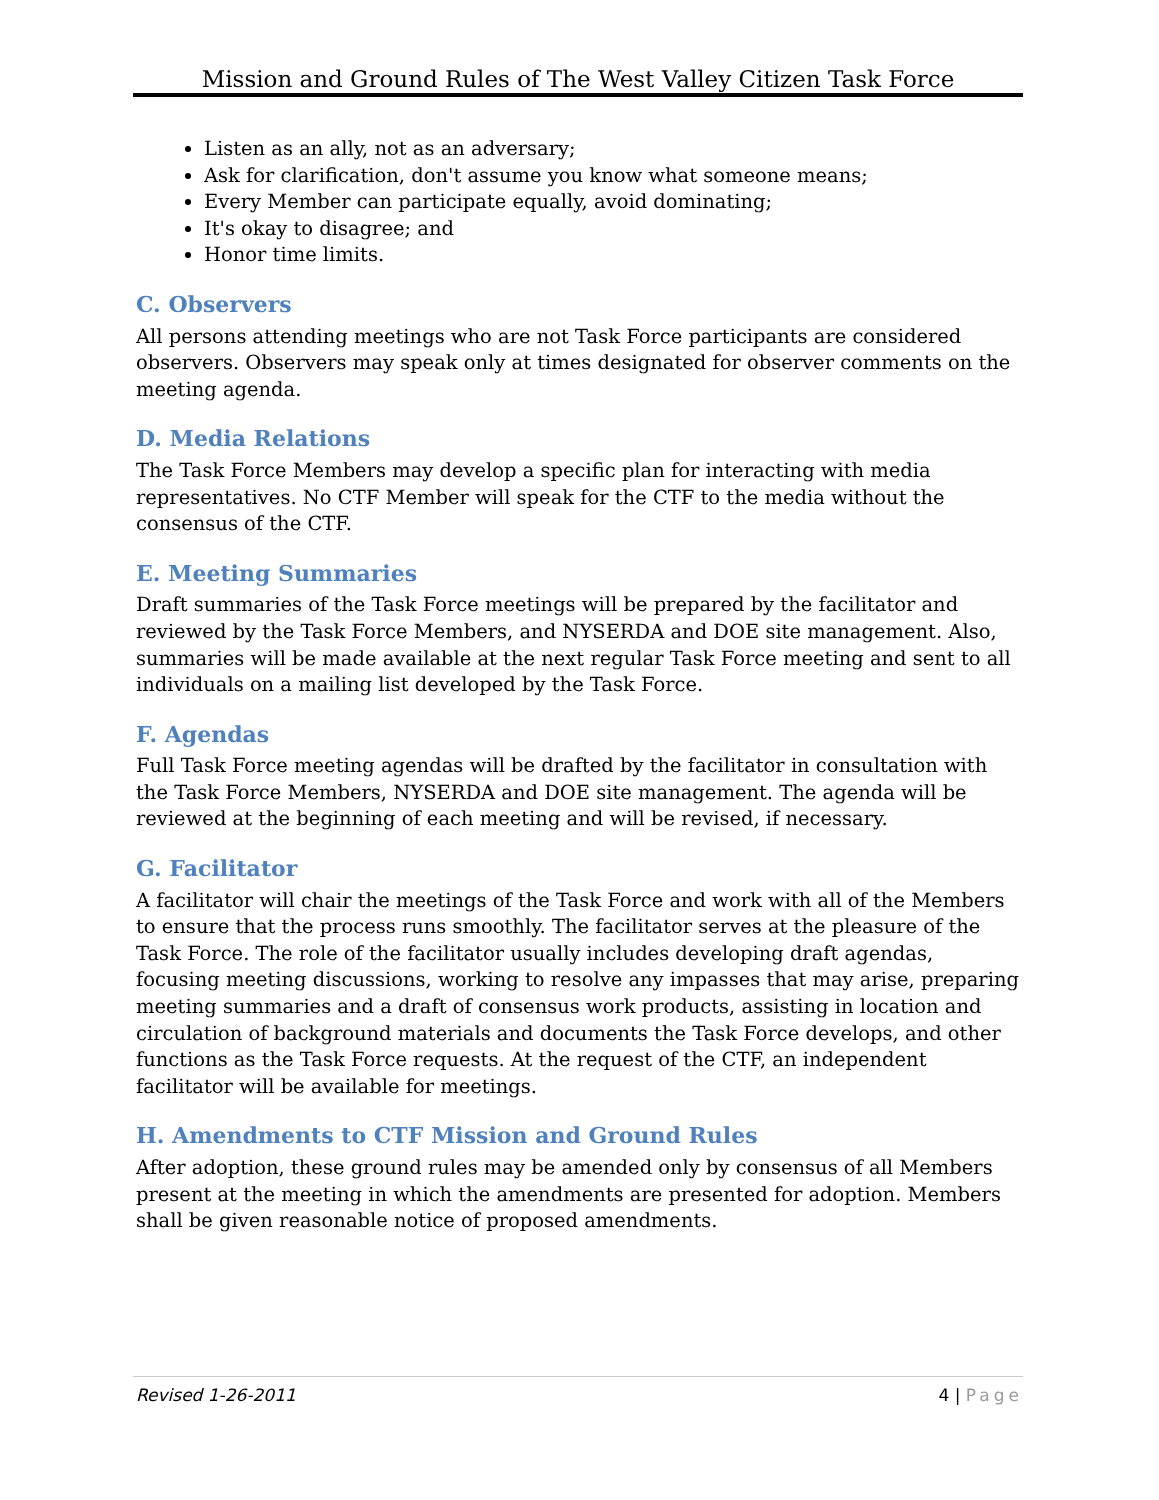Mission and Ground Rules of The West Valley Citizen Task Force
Listen as an ally, not as an adversary;
Ask for clarification, don't assume you know what someone means;
Every Member can participate equally, avoid dominating;
It's okay to disagree; and
Honor time limits.
C. Observers
All persons attending meetings who are not Task Force participants are considered observers. Observers may speak only at times designated for observer comments on the meeting agenda.
D. Media Relations
The Task Force Members may develop a specific plan for interacting with media representatives. No CTF Member will speak for the CTF to the media without the consensus of the CTF.
E. Meeting Summaries
Draft summaries of the Task Force meetings will be prepared by the facilitator and reviewed by the Task Force Members, and NYSERDA and DOE site management. Also, summaries will be made available at the next regular Task Force meeting and sent to all individuals on a mailing list developed by the Task Force.
F. Agendas
Full Task Force meeting agendas will be drafted by the facilitator in consultation with the Task Force Members, NYSERDA and DOE site management. The agenda will be reviewed at the beginning of each meeting and will be revised, if necessary.
G. Facilitator
A facilitator will chair the meetings of the Task Force and work with all of the Members to ensure that the process runs smoothly. The facilitator serves at the pleasure of the Task Force. The role of the facilitator usually includes developing draft agendas, focusing meeting discussions, working to resolve any impasses that may arise, preparing meeting summaries and a draft of consensus work products, assisting in location and circulation of background materials and documents the Task Force develops, and other functions as the Task Force requests. At the request of the CTF, an independent facilitator will be available for meetings.
H. Amendments to CTF Mission and Ground Rules
After adoption, these ground rules may be amended only by consensus of all Members present at the meeting in which the amendments are presented for adoption. Members shall be given reasonable notice of proposed amendments.
Revised 1-26-2011 4 | Page